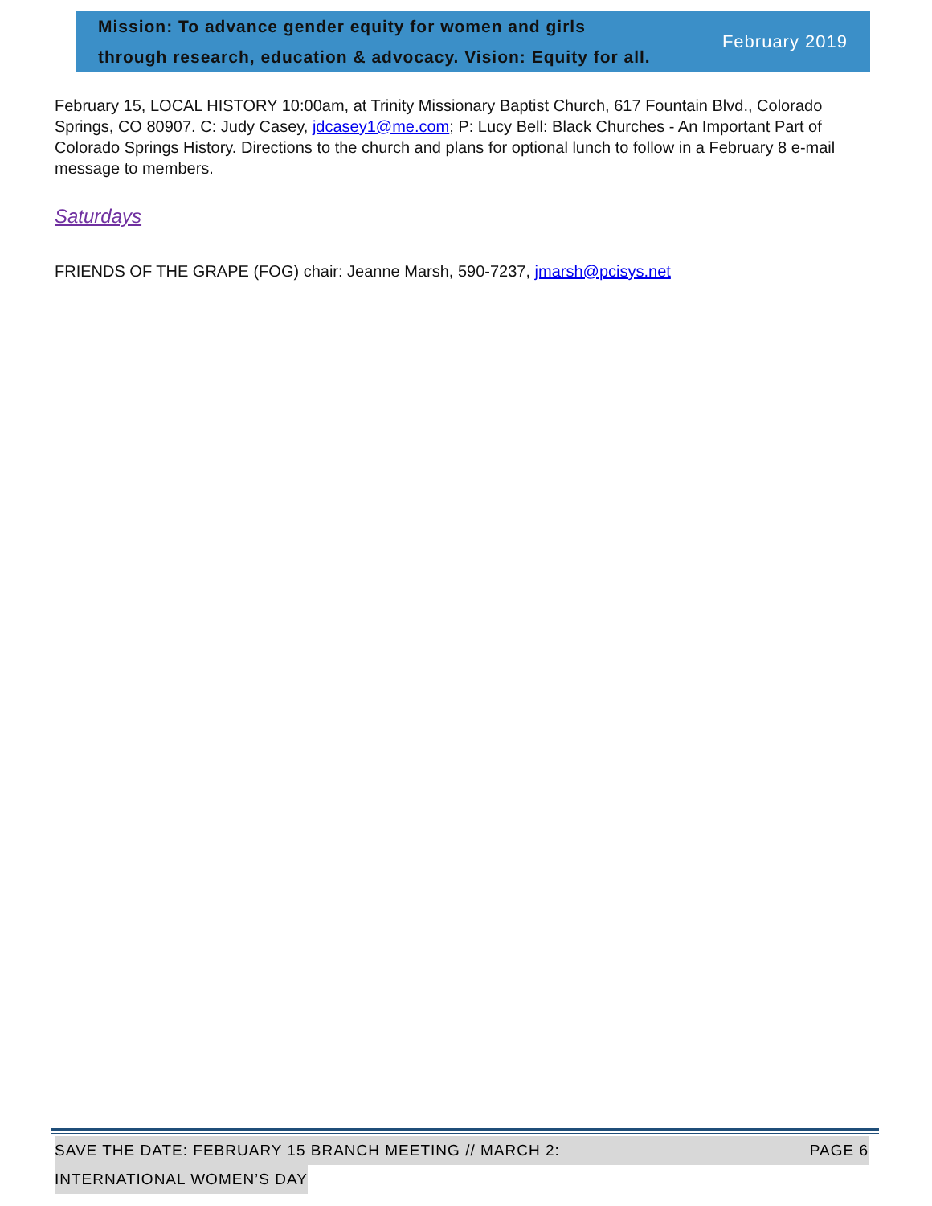Mission: To advance gender equity for women and girls
through research, education & advocacy. Vision: Equity for all.
February 2019
February 15, LOCAL HISTORY 10:00am, at Trinity Missionary Baptist Church, 617 Fountain Blvd., Colorado Springs, CO 80907. C: Judy Casey, jdcasey1@me.com; P: Lucy Bell: Black Churches - An Important Part of Colorado Springs History. Directions to the church and plans for optional lunch to follow in a February 8 e-mail message to members.
Saturdays
FRIENDS OF THE GRAPE (FOG) chair: Jeanne Marsh, 590-7237, jmarsh@pcisys.net
SAVE THE DATE: FEBRUARY 15 BRANCH MEETING // MARCH 2: PAGE 6
INTERNATIONAL WOMEN’S DAY